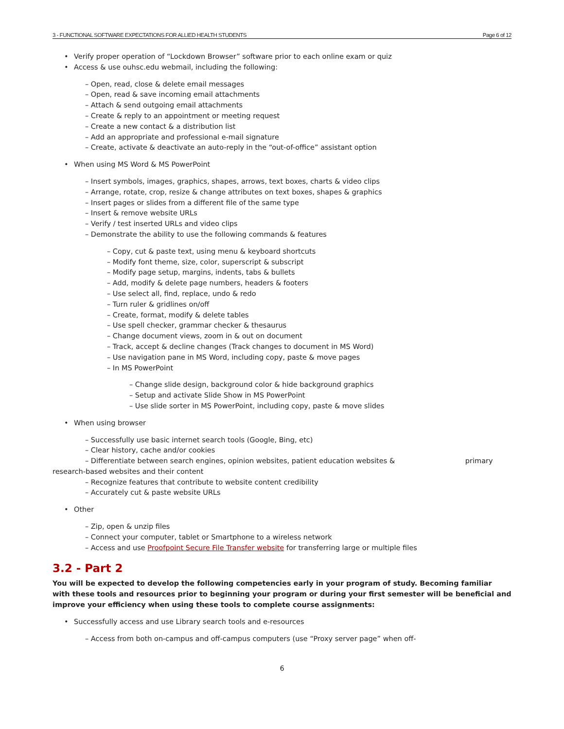3 - FUNCTIONAL SOFTWARE EXPECTATIONS FOR ALLIED HEALTH STUDENTS Page 6 of 12
• Verify proper operation of “Lockdown Browser” software prior to each online exam or quiz
• Access & use ouhsc.edu webmail, including the following:
– Open, read, close & delete email messages
– Open, read & save incoming email attachments
– Attach & send outgoing email attachments
– Create & reply to an appointment or meeting request
– Create a new contact & a distribution list
– Add an appropriate and professional e-mail signature
– Create, activate & deactivate an auto-reply in the “out-of-office” assistant option
• When using MS Word & MS PowerPoint
– Insert symbols, images, graphics, shapes, arrows, text boxes, charts & video clips
– Arrange, rotate, crop, resize & change attributes on text boxes, shapes & graphics
– Insert pages or slides from a different file of the same type
– Insert & remove website URLs
– Verify / test inserted URLs and video clips
– Demonstrate the ability to use the following commands & features
– Copy, cut & paste text, using menu & keyboard shortcuts
– Modify font theme, size, color, superscript & subscript
– Modify page setup, margins, indents, tabs & bullets
– Add, modify & delete page numbers, headers & footers
– Use select all, find, replace, undo & redo
– Turn ruler & gridlines on/off
– Create, format, modify & delete tables
– Use spell checker, grammar checker & thesaurus
– Change document views, zoom in & out on document
– Track, accept & decline changes (Track changes to document in MS Word)
– Use navigation pane in MS Word, including copy, paste & move pages
– In MS PowerPoint
– Change slide design, background color & hide background graphics
– Setup and activate Slide Show in MS PowerPoint
– Use slide sorter in MS PowerPoint, including copy, paste & move slides
• When using browser
– Successfully use basic internet search tools (Google, Bing, etc)
– Clear history, cache and/or cookies
– Differentiate between search engines, opinion websites, patient education websites & primary
research-based websites and their content
– Recognize features that contribute to website content credibility
– Accurately cut & paste website URLs
• Other
– Zip, open & unzip files
– Connect your computer, tablet or Smartphone to a wireless network
– Access and use Proofpoint Secure File Transfer website for transferring large or multiple files
3.2 - Part 2
You will be expected to develop the following competencies early in your program of study. Becoming familiar with these tools and resources prior to beginning your program or during your first semester will be beneficial and improve your efficiency when using these tools to complete course assignments:
• Successfully access and use Library search tools and e-resources
– Access from both on-campus and off-campus computers (use “Proxy server page” when off-
6